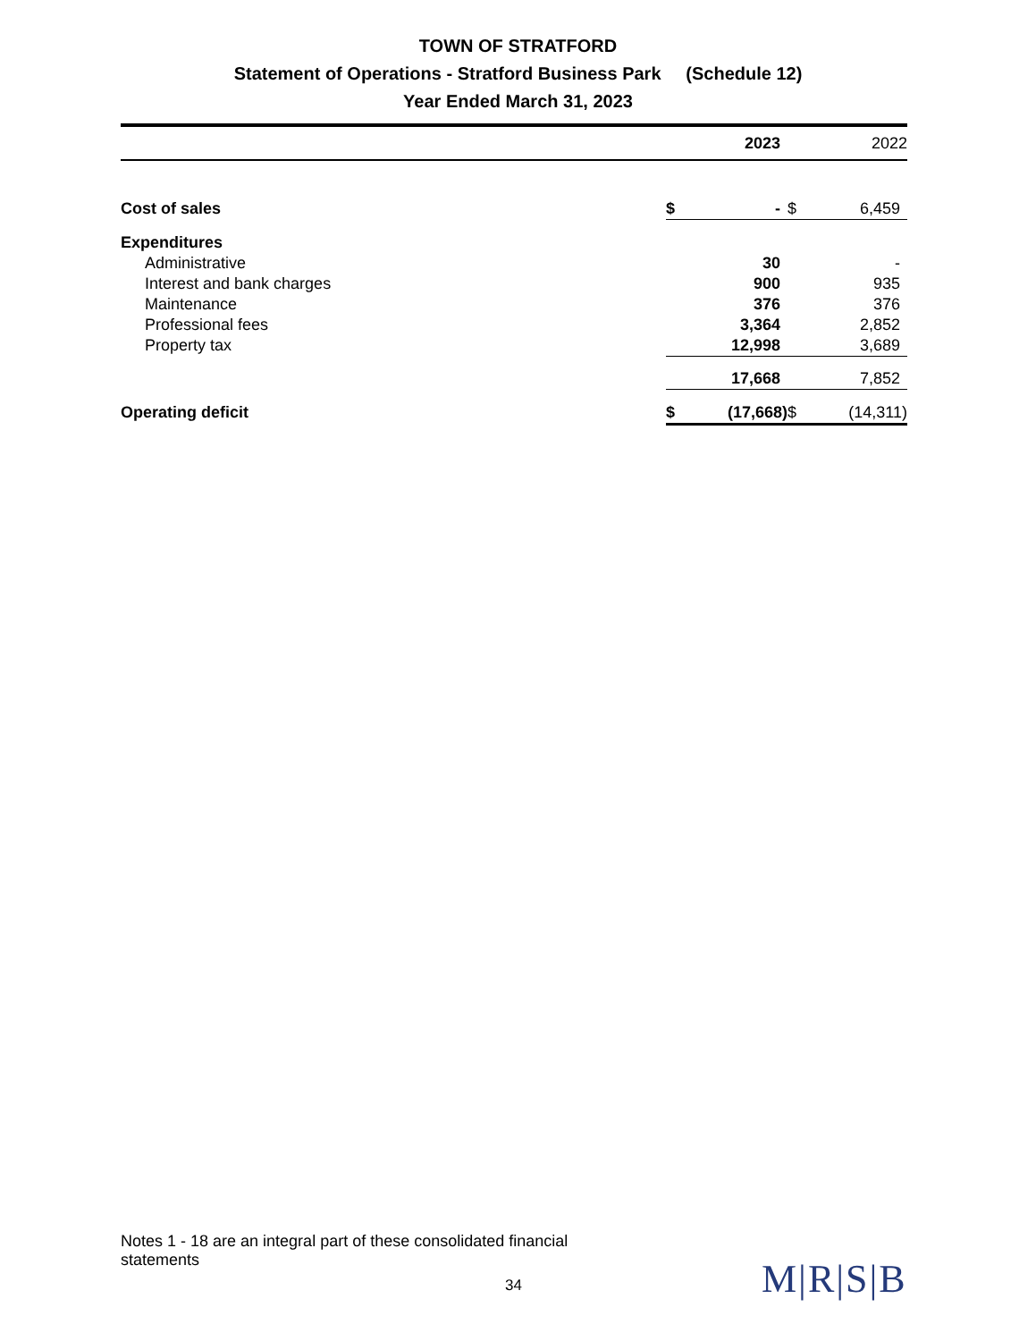TOWN OF STRATFORD
Statement of Operations - Stratford Business Park (Schedule 12)
Year Ended March 31, 2023
| | | 2023 | | 2022 |
| Cost of sales | $ | - | $ | 6,459 |
| Expenditures | | | | |
| Administrative | | 30 | | - |
| Interest and bank charges | | 900 | | 935 |
| Maintenance | | 376 | | 376 |
| Professional fees | | 3,364 | | 2,852 |
| Property tax | | 12,998 | | 3,689 |
| | | 17,668 | | 7,852 |
| Operating deficit | $ | (17,668) | $ | (14,311) |
Notes 1 - 18 are an integral part of these consolidated financial statements
34 M|R|S|B